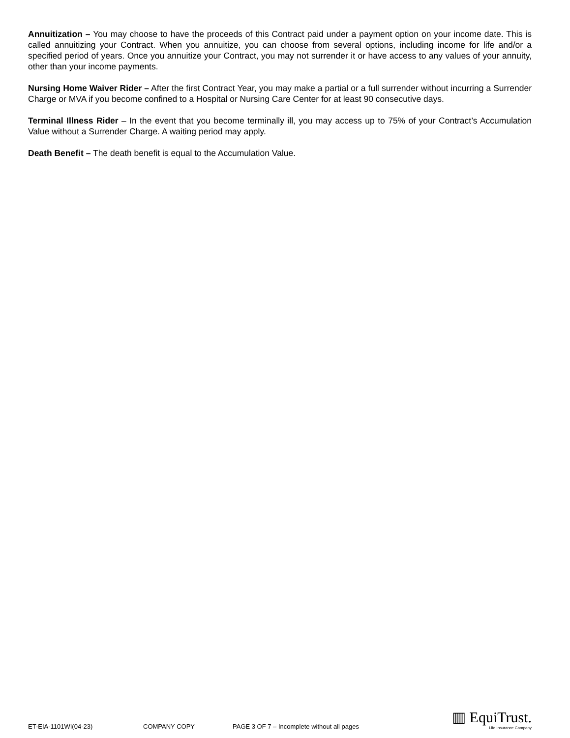Annuitization – You may choose to have the proceeds of this Contract paid under a payment option on your income date. This is called annuitizing your Contract. When you annuitize, you can choose from several options, including income for life and/or a specified period of years. Once you annuitize your Contract, you may not surrender it or have access to any values of your annuity, other than your income payments.
Nursing Home Waiver Rider – After the first Contract Year, you may make a partial or a full surrender without incurring a Surrender Charge or MVA if you become confined to a Hospital or Nursing Care Center for at least 90 consecutive days.
Terminal Illness Rider – In the event that you become terminally ill, you may access up to 75% of your Contract’s Accumulation Value without a Surrender Charge. A waiting period may apply.
Death Benefit – The death benefit is equal to the Accumulation Value.
ET-EIA-1101WI(04-23) COMPANY COPY PAGE 3 OF 7 – Incomplete without all pages
▥ EquiTrust.
Life Insurance Company